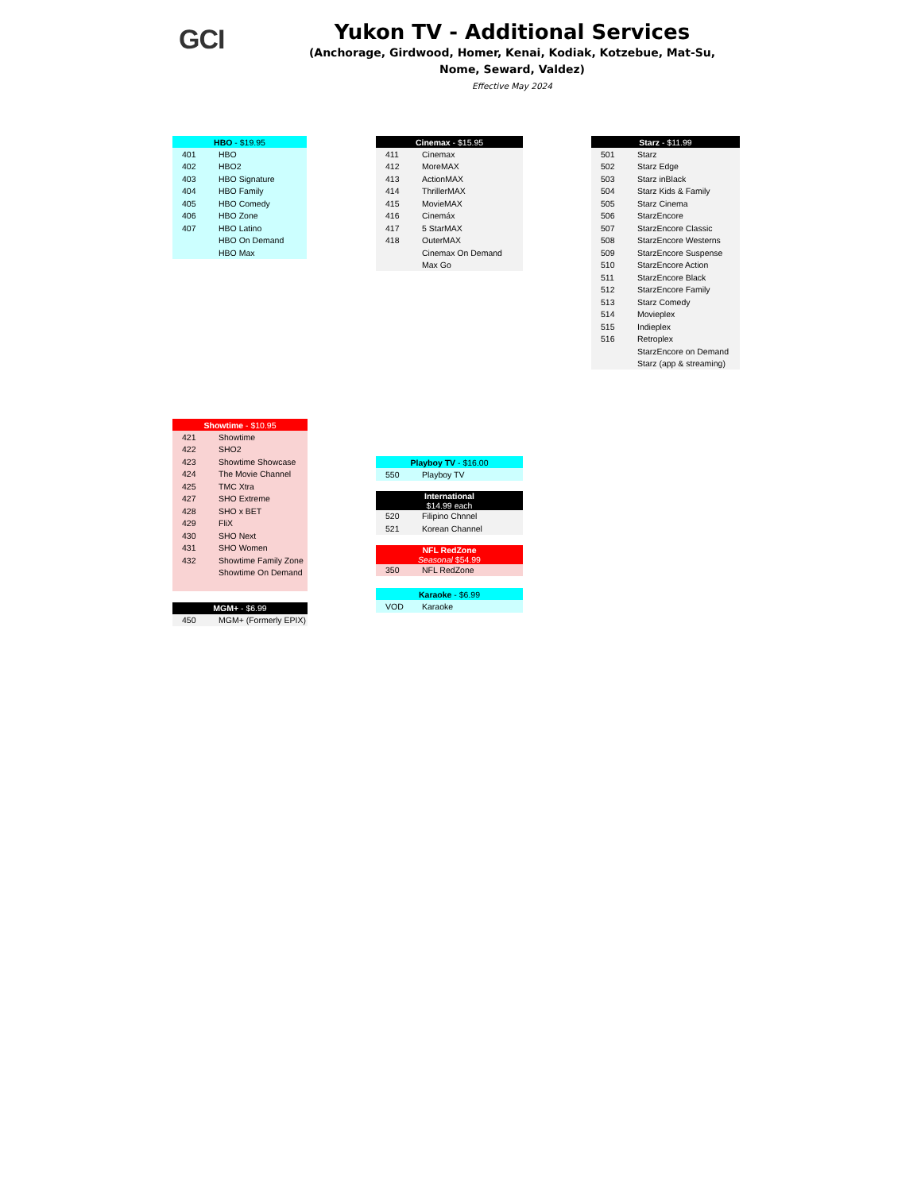GCI
Yukon TV - Additional Services
(Anchorage, Girdwood, Homer, Kenai, Kodiak, Kotzebue, Mat-Su,
Nome, Seward, Valdez)
Effective May 2024
| HBO - $19.95 | |
| --- | --- |
| 401 | HBO |
| 402 | HBO2 |
| 403 | HBO Signature |
| 404 | HBO Family |
| 405 | HBO Comedy |
| 406 | HBO Zone |
| 407 | HBO Latino |
| | HBO On Demand |
| | HBO Max |
| Cinemax - $15.95 | |
| --- | --- |
| 411 | Cinemax |
| 412 | MoreMAX |
| 413 | ActionMAX |
| 414 | ThrillerMAX |
| 415 | MovieMAX |
| 416 | Cinemáx |
| 417 | 5 StarMAX |
| 418 | OuterMAX |
| | Cinemax On Demand |
| | Max Go |
| Starz - $11.99 | |
| --- | --- |
| 501 | Starz |
| 502 | Starz Edge |
| 503 | Starz inBlack |
| 504 | Starz Kids & Family |
| 505 | Starz Cinema |
| 506 | StarzEncore |
| 507 | StarzEncore Classic |
| 508 | StarzEncore Westerns |
| 509 | StarzEncore Suspense |
| 510 | StarzEncore Action |
| 511 | StarzEncore Black |
| 512 | StarzEncore Family |
| 513 | Starz Comedy |
| 514 | Movieplex |
| 515 | Indieplex |
| 516 | Retroplex |
| | StarzEncore on Demand |
| | Starz (app & streaming) |
| Showtime - $10.95 | |
| --- | --- |
| 421 | Showtime |
| 422 | SHO2 |
| 423 | Showtime Showcase |
| 424 | The Movie Channel |
| 425 | TMC Xtra |
| 427 | SHO Extreme |
| 428 | SHO x BET |
| 429 | FliX |
| 430 | SHO Next |
| 431 | SHO Women |
| 432 | Showtime Family Zone |
| | Showtime On Demand |
| MGM+ - $6.99 | |
| --- | --- |
| 450 | MGM+ (Formerly EPIX) |
| Playboy TV - $16.00 | |
| --- | --- |
| 550 | Playboy TV |
| International $14.99 each | |
| --- | --- |
| 520 | Filipino Chnnel |
| 521 | Korean Channel |
| NFL RedZone Seasonal $54.99 | |
| --- | --- |
| 350 | NFL RedZone |
| Karaoke - $6.99 | |
| --- | --- |
| VOD | Karaoke |